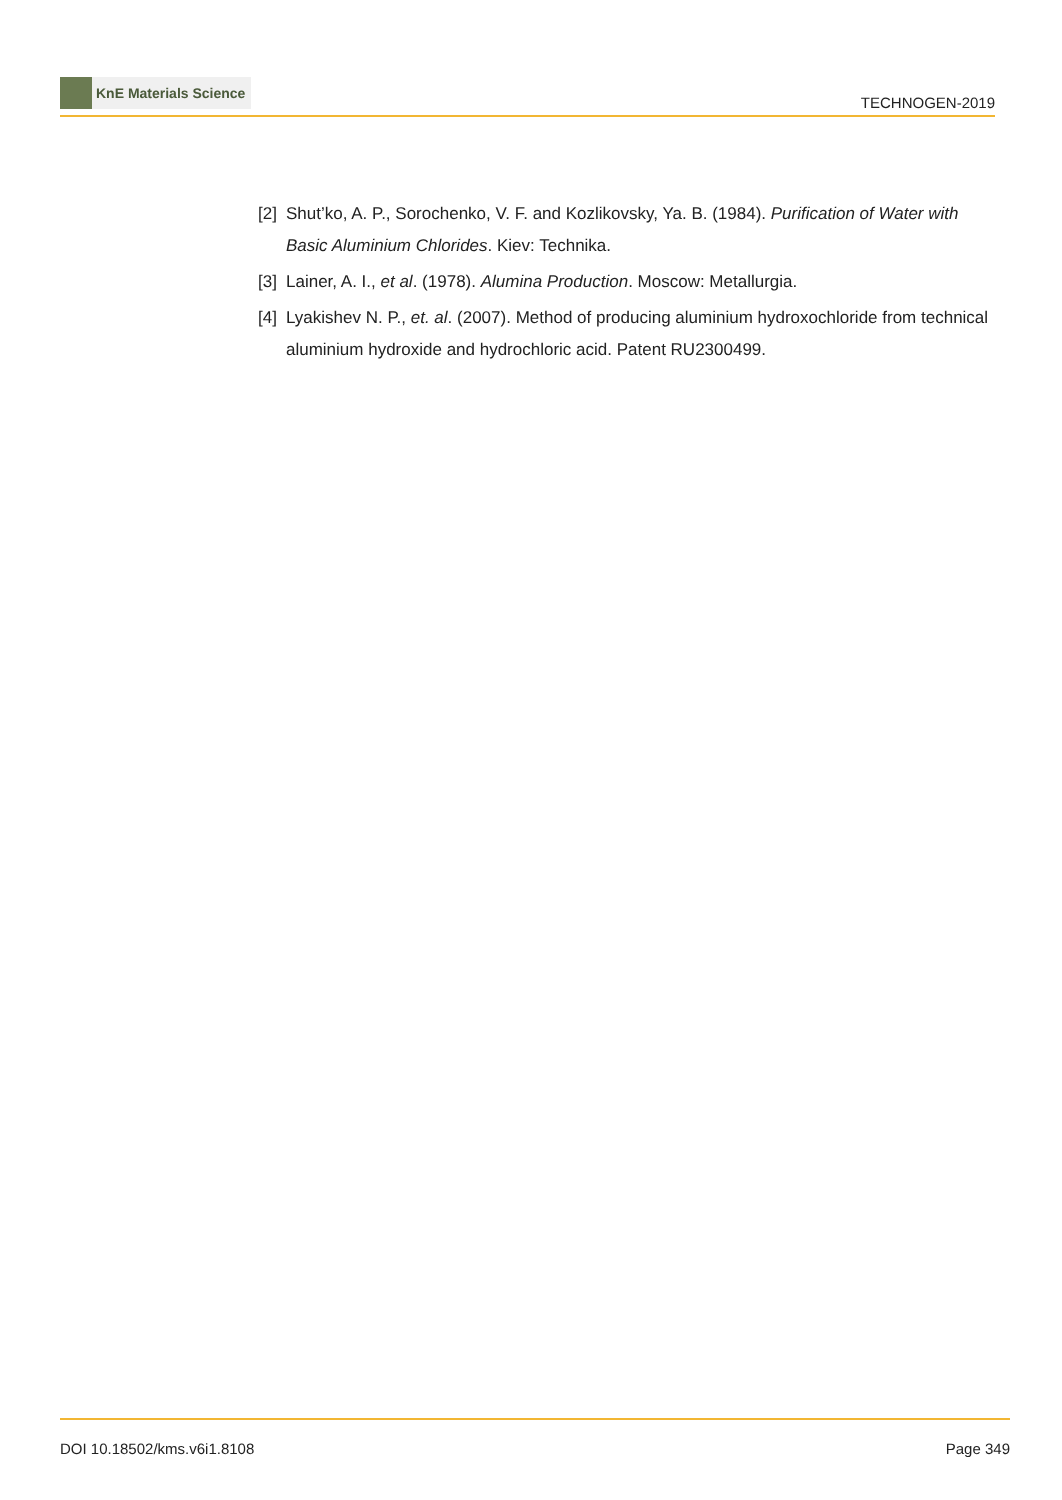KnE Materials Science
TECHNOGEN-2019
[2]
Shut’ko, A. P., Sorochenko, V. F. and Kozlikovsky, Ya. B. (1984). Purification of Water with Basic Aluminium Chlorides. Kiev: Technika.
[3]
Lainer, A. I., et al. (1978). Alumina Production. Moscow: Metallurgia.
[4]
Lyakishev N. P., et. al. (2007). Method of producing aluminium hydroxochloride from technical aluminium hydroxide and hydrochloric acid. Patent RU2300499.
DOI 10.18502/kms.v6i1.8108 Page 349